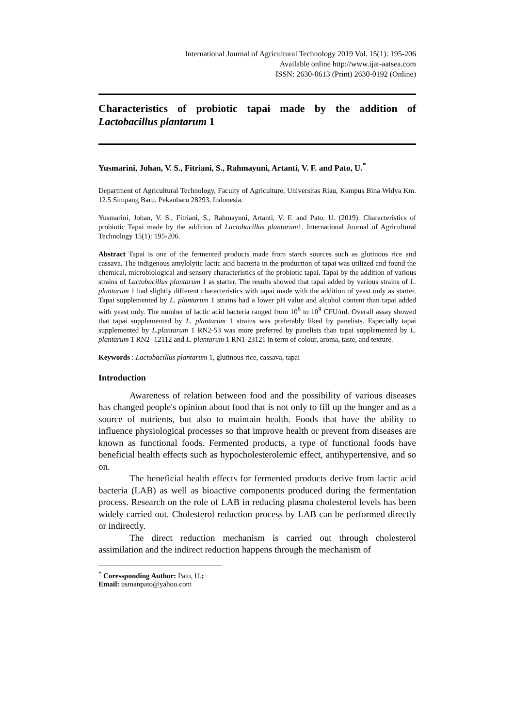International Journal of Agricultural Technology 2019 Vol. 15(1): 195-206
Available online http://www.ijat-aatsea.com
ISSN: 2630-0613 (Print) 2630-0192 (Online)
Characteristics of probiotic tapai made by the addition of Lactobacillus plantarum 1
Yusmarini, Johan, V. S., Fitriani, S., Rahmayuni, Artanti, V. F. and Pato, U.<sup>*</sup>
Department of Agricultural Technology, Faculty of Agriculture, Universitas Riau, Kampus Bina Widya Km. 12.5 Simpang Baru, Pekanbaru 28293, Indonesia.
Yusmarini, Johan, V. S., Fitriani, S., Rahmayuni, Artanti, V. F. and Pato, U. (2019). Characteristics of probiotic Tapai made by the addition of Lactobacillus plantarum1. International Journal of Agricultural Technology 15(1): 195-206.
Abstract Tapai is one of the fermented products made from starch sources such as glutinous rice and cassava. The indigenous amylolytic lactic acid bacteria in the production of tapai was utilized and found the chemical, microbiological and sensory characteristics of the probiotic tapai. Tapai by the addition of various strains of Lactobacillus plantarum 1 as starter. The results showed that tapai added by various strains of L. plantarum 1 had slightly different characteristics with tapai made with the addition of yeast only as starter. Tapai supplemented by L. plantarum 1 strains had a lower pH value and alcohol content than tapai added with yeast only. The number of lactic acid bacteria ranged from 10<sup>8</sup> to 10<sup>9</sup> CFU/ml. Overall assay showed that tapai supplemented by L. plantarum 1 strains was preferably liked by panelists. Especially tapai supplemented by L.plantarum 1 RN2-53 was more preferred by panelists than tapai supplemented by L. plantarum 1 RN2- 12112 and L. plantarum 1 RN1-23121 in term of colour, aroma, taste, and texture.
Keywords : Lactobacillus plantarum 1, glutinous rice, cassava, tapai
Introduction
Awareness of relation between food and the possibility of various diseases has changed people's opinion about food that is not only to fill up the hunger and as a source of nutrients, but also to maintain health. Foods that have the ability to influence physiological processes so that improve health or prevent from diseases are known as functional foods. Fermented products, a type of functional foods have beneficial health effects such as hypocholesterolemic effect, antihypertensive, and so on.
The beneficial health effects for fermented products derive from lactic acid bacteria (LAB) as well as bioactive components produced during the fermentation process. Research on the role of LAB in reducing plasma cholesterol levels has been widely carried out. Cholesterol reduction process by LAB can be performed directly or indirectly.
The direct reduction mechanism is carried out through cholesterol assimilation and the indirect reduction happens through the mechanism of
<sup>*</sup> Coressponding Author: Pato, U.; Email: usmanpato@yahoo.com